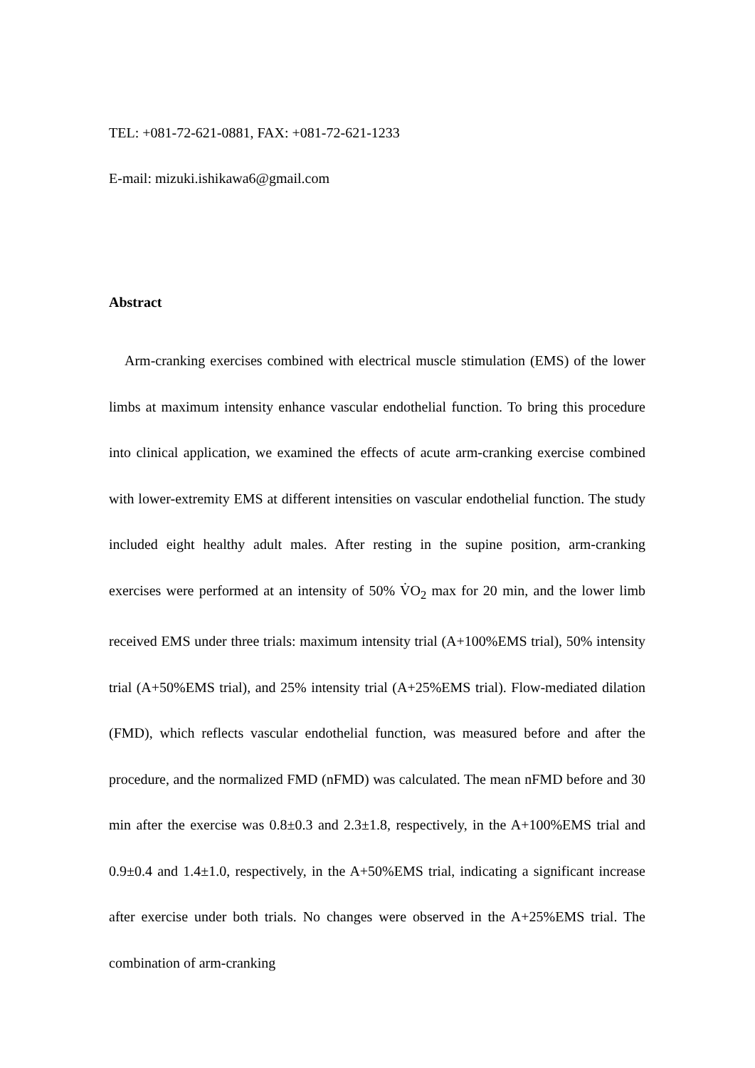TEL: +081-72-621-0881, FAX: +081-72-621-1233
E-mail: mizuki.ishikawa6@gmail.com
Abstract
Arm-cranking exercises combined with electrical muscle stimulation (EMS) of the lower limbs at maximum intensity enhance vascular endothelial function. To bring this procedure into clinical application, we examined the effects of acute arm-cranking exercise combined with lower-extremity EMS at different intensities on vascular endothelial function. The study included eight healthy adult males. After resting in the supine position, arm-cranking exercises were performed at an intensity of 50% V̇O<sub>2</sub> max for 20 min, and the lower limb received EMS under three trials: maximum intensity trial (A+100%EMS trial), 50% intensity trial (A+50%EMS trial), and 25% intensity trial (A+25%EMS trial). Flow-mediated dilation (FMD), which reflects vascular endothelial function, was measured before and after the procedure, and the normalized FMD (nFMD) was calculated. The mean nFMD before and 30 min after the exercise was 0.8±0.3 and 2.3±1.8, respectively, in the A+100%EMS trial and 0.9±0.4 and 1.4±1.0, respectively, in the A+50%EMS trial, indicating a significant increase after exercise under both trials. No changes were observed in the A+25%EMS trial. The combination of arm-cranking